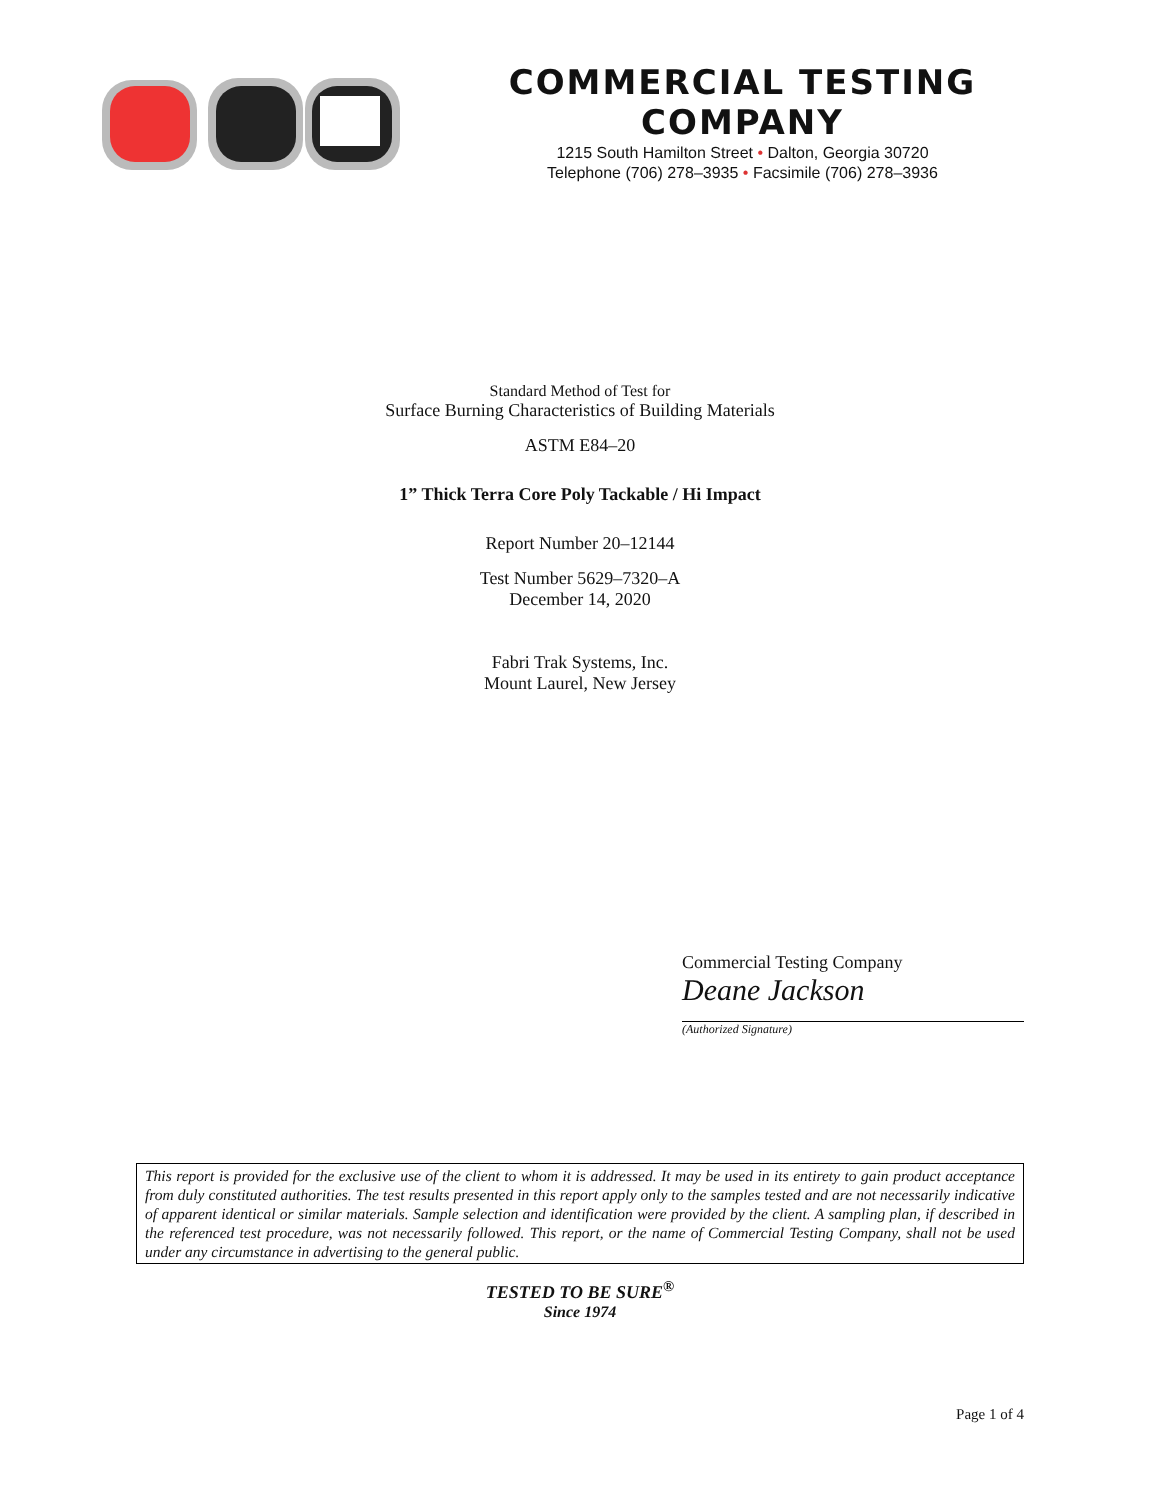COMMERCIAL TESTING COMPANY
1215 South Hamilton Street • Dalton, Georgia 30720
Telephone (706) 278–3935 • Facsimile (706) 278–3936
Standard Method of Test for
Surface Burning Characteristics of Building Materials
ASTM E84–20
1” Thick Terra Core Poly Tackable / Hi Impact
Report Number 20–12144
Test Number 5629–7320–A
December 14, 2020
Fabri Trak Systems, Inc.
Mount Laurel, New Jersey
Commercial Testing Company
Deane Jackson
(Authorized Signature)
This report is provided for the exclusive use of the client to whom it is addressed. It may be used in its entirety to gain product acceptance from duly constituted authorities. The test results presented in this report apply only to the samples tested and are not necessarily indicative of apparent identical or similar materials. Sample selection and identification were provided by the client. A sampling plan, if described in the referenced test procedure, was not necessarily followed. This report, or the name of Commercial Testing Company, shall not be used under any circumstance in advertising to the general public.
TESTED TO BE SURE<sup>®</sup>
Since 1974
Page 1 of 4